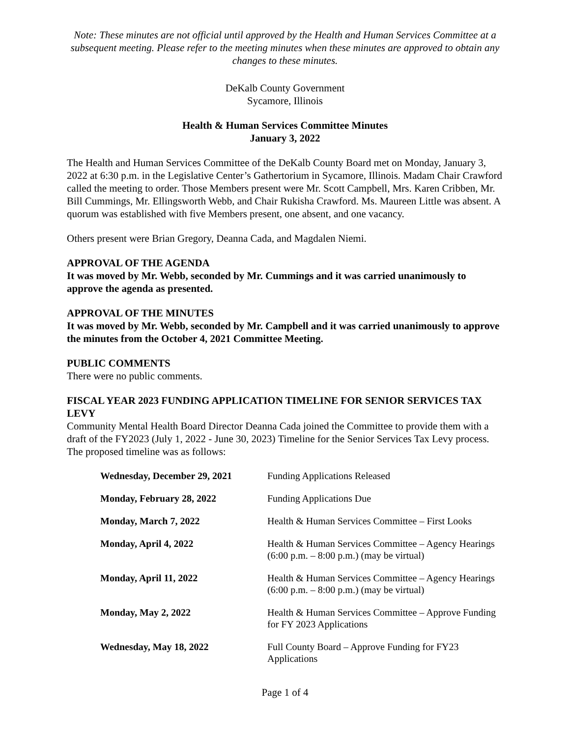Note: These minutes are not official until approved by the Health and Human Services Committee at a subsequent meeting. Please refer to the meeting minutes when these minutes are approved to obtain any changes to these minutes.
DeKalb County Government
Sycamore, Illinois
Health & Human Services Committee Minutes
January 3, 2022
The Health and Human Services Committee of the DeKalb County Board met on Monday, January 3, 2022 at 6:30 p.m. in the Legislative Center’s Gathertorium in Sycamore, Illinois. Madam Chair Crawford called the meeting to order. Those Members present were Mr. Scott Campbell, Mrs. Karen Cribben, Mr. Bill Cummings, Mr. Ellingsworth Webb, and Chair Rukisha Crawford. Ms. Maureen Little was absent. A quorum was established with five Members present, one absent, and one vacancy.
Others present were Brian Gregory, Deanna Cada, and Magdalen Niemi.
APPROVAL OF THE AGENDA
It was moved by Mr. Webb, seconded by Mr. Cummings and it was carried unanimously to approve the agenda as presented.
APPROVAL OF THE MINUTES
It was moved by Mr. Webb, seconded by Mr. Campbell and it was carried unanimously to approve the minutes from the October 4, 2021 Committee Meeting.
PUBLIC COMMENTS
There were no public comments.
FISCAL YEAR 2023 FUNDING APPLICATION TIMELINE FOR SENIOR SERVICES TAX LEVY
Community Mental Health Board Director Deanna Cada joined the Committee to provide them with a draft of the FY2023 (July 1, 2022 - June 30, 2023) Timeline for the Senior Services Tax Levy process. The proposed timeline was as follows:
| Wednesday, December 29, 2021 | Funding Applications Released |
| Monday, February 28, 2022 | Funding Applications Due |
| Monday, March 7, 2022 | Health & Human Services Committee – First Looks |
| Monday, April 4, 2022 | Health & Human Services Committee – Agency Hearings (6:00 p.m. – 8:00 p.m.) (may be virtual) |
| Monday, April 11, 2022 | Health & Human Services Committee – Agency Hearings (6:00 p.m. – 8:00 p.m.) (may be virtual) |
| Monday, May 2, 2022 | Health & Human Services Committee – Approve Funding for FY 2023 Applications |
| Wednesday, May 18, 2022 | Full County Board – Approve Funding for FY23 Applications |
Page 1 of 4